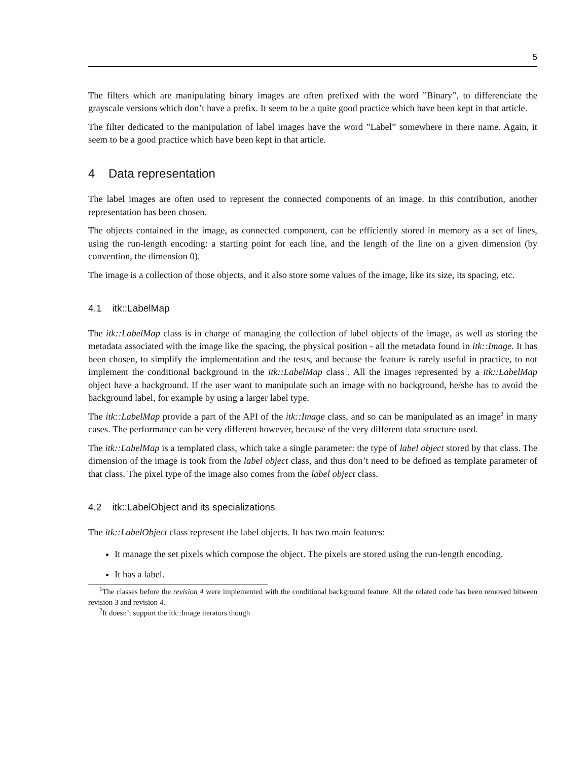5
The filters which are manipulating binary images are often prefixed with the word ”Binary”, to differenciate the grayscale versions which don’t have a prefix. It seem to be a quite good practice which have been kept in that article.
The filter dedicated to the manipulation of label images have the word ”Label” somewhere in there name. Again, it seem to be a good practice which have been kept in that article.
4 Data representation
The label images are often used to represent the connected components of an image. In this contribution, another representation has been chosen.
The objects contained in the image, as connected component, can be efficiently stored in memory as a set of lines, using the run-length encoding: a starting point for each line, and the length of the line on a given dimension (by convention, the dimension 0).
The image is a collection of those objects, and it also store some values of the image, like its size, its spacing, etc.
4.1 itk::LabelMap
The itk::LabelMap class is in charge of managing the collection of label objects of the image, as well as storing the metadata associated with the image like the spacing, the physical position - all the metadata found in itk::Image. It has been chosen, to simplify the implementation and the tests, and because the feature is rarely useful in practice, to not implement the conditional background in the itk::LabelMap class<sup>1</sup>. All the images represented by a itk::LabelMap object have a background. If the user want to manipulate such an image with no background, he/she has to avoid the background label, for example by using a larger label type.
The itk::LabelMap provide a part of the API of the itk::Image class, and so can be manipulated as an image<sup>2</sup> in many cases. The performance can be very different however, because of the very different data structure used.
The itk::LabelMap is a templated class, which take a single parameter: the type of label object stored by that class. The dimension of the image is took from the label object class, and thus don’t need to be defined as template parameter of that class. The pixel type of the image also comes from the label object class.
4.2 itk::LabelObject and its specializations
The itk::LabelObject class represent the label objects. It has two main features:
It manage the set pixels which compose the object. The pixels are stored using the run-length encoding.
It has a label.
<sup>1</sup> The classes before the revision 4 were implemented with the conditional background feature. All the related code has been removed bitween revision 3 and revision 4.
<sup>2</sup> It doesn’t support the itk::Image iterators though